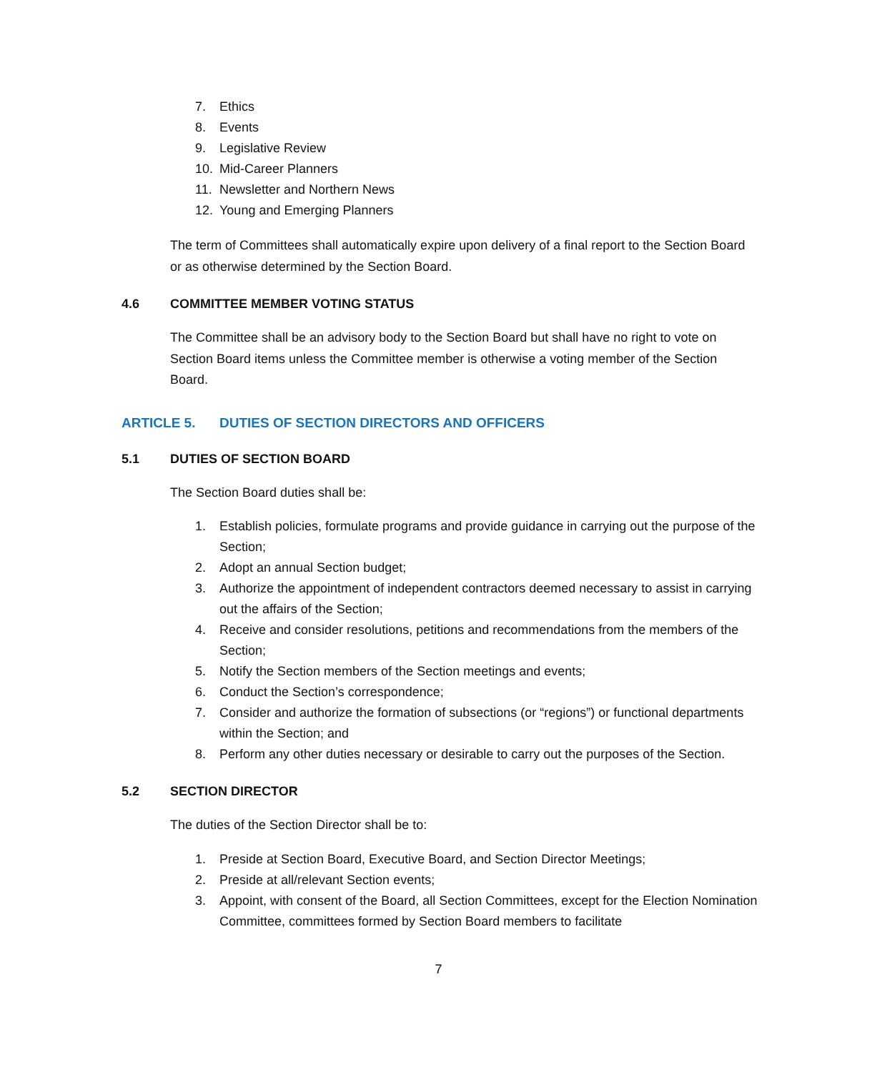7. Ethics
8. Events
9. Legislative Review
10. Mid-Career Planners
11. Newsletter and Northern News
12. Young and Emerging Planners
The term of Committees shall automatically expire upon delivery of a final report to the Section Board or as otherwise determined by the Section Board.
4.6 COMMITTEE MEMBER VOTING STATUS
The Committee shall be an advisory body to the Section Board but shall have no right to vote on Section Board items unless the Committee member is otherwise a voting member of the Section Board.
ARTICLE 5. DUTIES OF SECTION DIRECTORS AND OFFICERS
5.1 DUTIES OF SECTION BOARD
The Section Board duties shall be:
1. Establish policies, formulate programs and provide guidance in carrying out the purpose of the Section;
2. Adopt an annual Section budget;
3. Authorize the appointment of independent contractors deemed necessary to assist in carrying out the affairs of the Section;
4. Receive and consider resolutions, petitions and recommendations from the members of the Section;
5. Notify the Section members of the Section meetings and events;
6. Conduct the Section’s correspondence;
7. Consider and authorize the formation of subsections (or “regions”) or functional departments within the Section; and
8. Perform any other duties necessary or desirable to carry out the purposes of the Section.
5.2 SECTION DIRECTOR
The duties of the Section Director shall be to:
1. Preside at Section Board, Executive Board, and Section Director Meetings;
2. Preside at all/relevant Section events;
3. Appoint, with consent of the Board, all Section Committees, except for the Election Nomination Committee, committees formed by Section Board members to facilitate
7